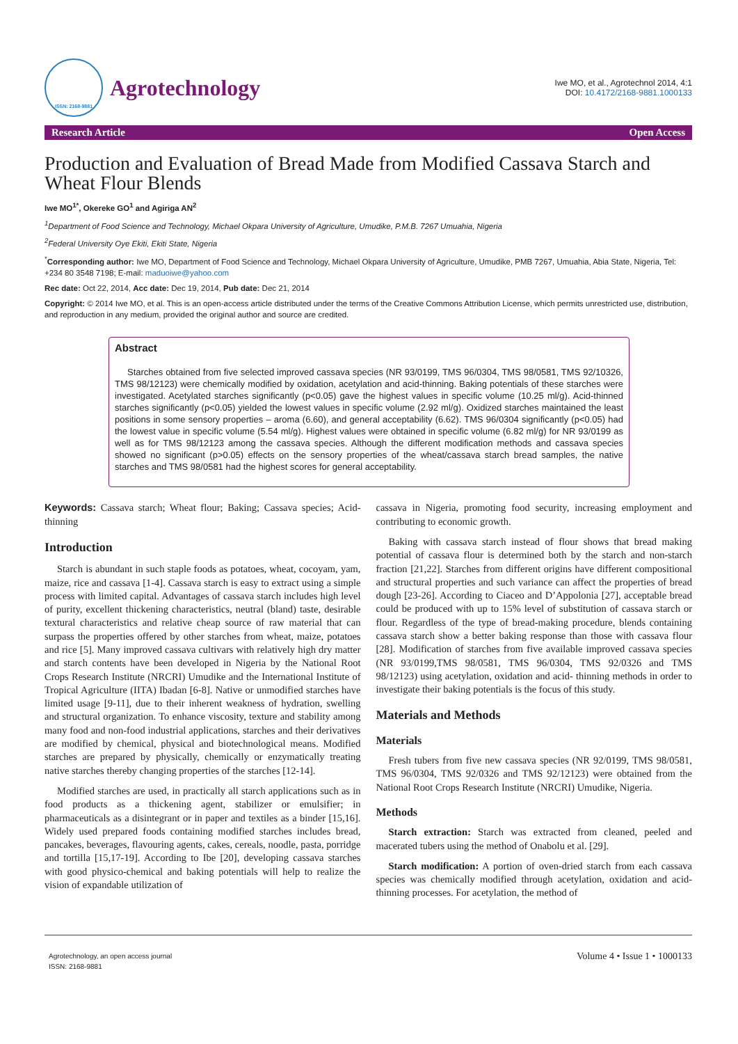ISSN: 2168-9881
Agrotechnology
Iwe MO, et al., Agrotechnol 2014, 4:1
DOI: 10.4172/2168-9881.1000133
Research Article Open Access
Production and Evaluation of Bread Made from Modified Cassava Starch and Wheat Flour Blends
Iwe MO<sup>1*</sup>, Okereke GO<sup>1</sup> and Agiriga AN<sup>2</sup>
<sup>1</sup> Department of Food Science and Technology, Michael Okpara University of Agriculture, Umudike, P.M.B. 7267 Umuahia, Nigeria
<sup>2</sup> Federal University Oye Ekiti, Ekiti State, Nigeria
<sup>*</sup> Corresponding author: Iwe MO, Department of Food Science and Technology, Michael Okpara University of Agriculture, Umudike, PMB 7267, Umuahia, Abia State, Nigeria, Tel: +234 80 3548 7198; E-mail: maduoiwe@yahoo.com
Rec date: Oct 22, 2014, Acc date: Dec 19, 2014, Pub date: Dec 21, 2014
Copyright: © 2014 Iwe MO, et al. This is an open-access article distributed under the terms of the Creative Commons Attribution License, which permits unrestricted use, distribution, and reproduction in any medium, provided the original author and source are credited.
Abstract
Starches obtained from five selected improved cassava species (NR 93/0199, TMS 96/0304, TMS 98/0581, TMS 92/10326, TMS 98/12123) were chemically modified by oxidation, acetylation and acid-thinning. Baking potentials of these starches were investigated. Acetylated starches significantly (p<0.05) gave the highest values in specific volume (10.25 ml/g). Acid-thinned starches significantly (p<0.05) yielded the lowest values in specific volume (2.92 ml/g). Oxidized starches maintained the least positions in some sensory properties – aroma (6.60), and general acceptability (6.62). TMS 96/0304 significantly (p<0.05) had the lowest value in specific volume (5.54 ml/g). Highest values were obtained in specific volume (6.82 ml/g) for NR 93/0199 as well as for TMS 98/12123 among the cassava species. Although the different modification methods and cassava species showed no significant (p>0.05) effects on the sensory properties of the wheat/cassava starch bread samples, the native starches and TMS 98/0581 had the highest scores for general acceptability.
Keywords: Cassava starch; Wheat flour; Baking; Cassava species; Acid-thinning
Introduction
Starch is abundant in such staple foods as potatoes, wheat, cocoyam, yam, maize, rice and cassava [1-4]. Cassava starch is easy to extract using a simple process with limited capital. Advantages of cassava starch includes high level of purity, excellent thickening characteristics, neutral (bland) taste, desirable textural characteristics and relative cheap source of raw material that can surpass the properties offered by other starches from wheat, maize, potatoes and rice [5]. Many improved cassava cultivars with relatively high dry matter and starch contents have been developed in Nigeria by the National Root Crops Research Institute (NRCRI) Umudike and the International Institute of Tropical Agriculture (IITA) Ibadan [6-8]. Native or unmodified starches have limited usage [9-11], due to their inherent weakness of hydration, swelling and structural organization. To enhance viscosity, texture and stability among many food and non-food industrial applications, starches and their derivatives are modified by chemical, physical and biotechnological means. Modified starches are prepared by physically, chemically or enzymatically treating native starches thereby changing properties of the starches [12-14].
Modified starches are used, in practically all starch applications such as in food products as a thickening agent, stabilizer or emulsifier; in pharmaceuticals as a disintegrant or in paper and textiles as a binder [15,16]. Widely used prepared foods containing modified starches includes bread, pancakes, beverages, flavouring agents, cakes, cereals, noodle, pasta, porridge and tortilla [15,17-19]. According to Ibe [20], developing cassava starches with good physico-chemical and baking potentials will help to realize the vision of expandable utilization of
cassava in Nigeria, promoting food security, increasing employment and contributing to economic growth.
Baking with cassava starch instead of flour shows that bread making potential of cassava flour is determined both by the starch and non-starch fraction [21,22]. Starches from different origins have different compositional and structural properties and such variance can affect the properties of bread dough [23-26]. According to Ciaceo and D’Appolonia [27], acceptable bread could be produced with up to 15% level of substitution of cassava starch or flour. Regardless of the type of bread-making procedure, blends containing cassava starch show a better baking response than those with cassava flour [28]. Modification of starches from five available improved cassava species (NR 93/0199,TMS 98/0581, TMS 96/0304, TMS 92/0326 and TMS 98/12123) using acetylation, oxidation and acid- thinning methods in order to investigate their baking potentials is the focus of this study.
Materials and Methods
Materials
Fresh tubers from five new cassava species (NR 92/0199, TMS 98/0581, TMS 96/0304, TMS 92/0326 and TMS 92/12123) were obtained from the National Root Crops Research Institute (NRCRI) Umudike, Nigeria.
Methods
Starch extraction: Starch was extracted from cleaned, peeled and macerated tubers using the method of Onabolu et al. [29].
Starch modification: A portion of oven-dried starch from each cassava species was chemically modified through acetylation, oxidation and acid-thinning processes. For acetylation, the method of
Agrotechnology, an open access journal
ISSN: 2168-9881
Volume 4 • Issue 1 • 1000133